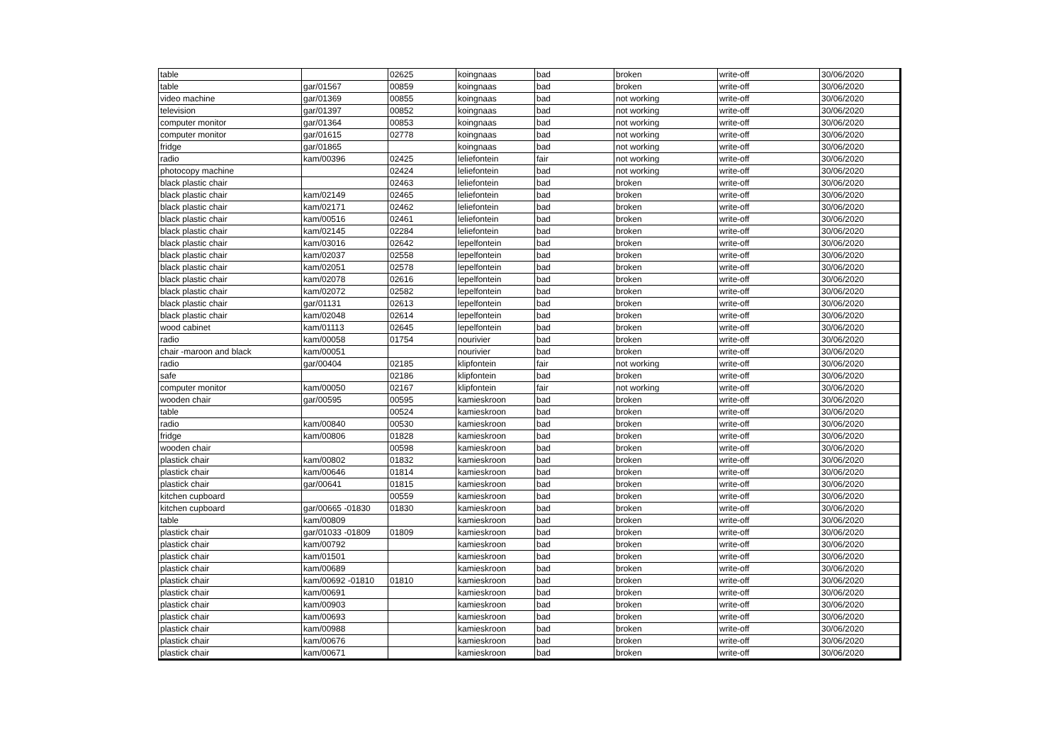| table | | 02625 | koingnaas | bad | broken | write-off | 30/06/2020 |
| table | gar/01567 | 00859 | koingnaas | bad | broken | write-off | 30/06/2020 |
| video machine | gar/01369 | 00855 | koingnaas | bad | not working | write-off | 30/06/2020 |
| television | gar/01397 | 00852 | koingnaas | bad | not working | write-off | 30/06/2020 |
| computer monitor | gar/01364 | 00853 | koingnaas | bad | not working | write-off | 30/06/2020 |
| computer monitor | gar/01615 | 02778 | koingnaas | bad | not working | write-off | 30/06/2020 |
| fridge | gar/01865 | | koingnaas | bad | not working | write-off | 30/06/2020 |
| radio | kam/00396 | 02425 | leliefontein | fair | not working | write-off | 30/06/2020 |
| photocopy machine | | 02424 | leliefontein | bad | not working | write-off | 30/06/2020 |
| black plastic chair | | 02463 | leliefontein | bad | broken | write-off | 30/06/2020 |
| black plastic chair | kam/02149 | 02465 | leliefontein | bad | broken | write-off | 30/06/2020 |
| black plastic chair | kam/02171 | 02462 | leliefontein | bad | broken | write-off | 30/06/2020 |
| black plastic chair | kam/00516 | 02461 | leliefontein | bad | broken | write-off | 30/06/2020 |
| black plastic chair | kam/02145 | 02284 | leliefontein | bad | broken | write-off | 30/06/2020 |
| black plastic chair | kam/03016 | 02642 | lepelfontein | bad | broken | write-off | 30/06/2020 |
| black plastic chair | kam/02037 | 02558 | lepelfontein | bad | broken | write-off | 30/06/2020 |
| black plastic chair | kam/02051 | 02578 | lepelfontein | bad | broken | write-off | 30/06/2020 |
| black plastic chair | kam/02078 | 02616 | lepelfontein | bad | broken | write-off | 30/06/2020 |
| black plastic chair | kam/02072 | 02582 | lepelfontein | bad | broken | write-off | 30/06/2020 |
| black plastic chair | gar/01131 | 02613 | lepelfontein | bad | broken | write-off | 30/06/2020 |
| black plastic chair | kam/02048 | 02614 | lepelfontein | bad | broken | write-off | 30/06/2020 |
| wood cabinet | kam/01113 | 02645 | lepelfontein | bad | broken | write-off | 30/06/2020 |
| radio | kam/00058 | 01754 | nourivier | bad | broken | write-off | 30/06/2020 |
| chair -maroon and black | kam/00051 | | nourivier | bad | broken | write-off | 30/06/2020 |
| radio | gar/00404 | 02185 | klipfontein | fair | not working | write-off | 30/06/2020 |
| safe | | 02186 | klipfontein | bad | broken | write-off | 30/06/2020 |
| computer monitor | kam/00050 | 02167 | klipfontein | fair | not working | write-off | 30/06/2020 |
| wooden chair | gar/00595 | 00595 | kamieskroon | bad | broken | write-off | 30/06/2020 |
| table | | 00524 | kamieskroon | bad | broken | write-off | 30/06/2020 |
| radio | kam/00840 | 00530 | kamieskroon | bad | broken | write-off | 30/06/2020 |
| fridge | kam/00806 | 01828 | kamieskroon | bad | broken | write-off | 30/06/2020 |
| wooden chair | | 00598 | kamieskroon | bad | broken | write-off | 30/06/2020 |
| plastick chair | kam/00802 | 01832 | kamieskroon | bad | broken | write-off | 30/06/2020 |
| plastick chair | kam/00646 | 01814 | kamieskroon | bad | broken | write-off | 30/06/2020 |
| plastick chair | gar/00641 | 01815 | kamieskroon | bad | broken | write-off | 30/06/2020 |
| kitchen cupboard | | 00559 | kamieskroon | bad | broken | write-off | 30/06/2020 |
| kitchen cupboard | gar/00665 -01830 | 01830 | kamieskroon | bad | broken | write-off | 30/06/2020 |
| table | kam/00809 | | kamieskroon | bad | broken | write-off | 30/06/2020 |
| plastick chair | gar/01033 -01809 | 01809 | kamieskroon | bad | broken | write-off | 30/06/2020 |
| plastick chair | kam/00792 | | kamieskroon | bad | broken | write-off | 30/06/2020 |
| plastick chair | kam/01501 | | kamieskroon | bad | broken | write-off | 30/06/2020 |
| plastick chair | kam/00689 | | kamieskroon | bad | broken | write-off | 30/06/2020 |
| plastick chair | kam/00692 -01810 | 01810 | kamieskroon | bad | broken | write-off | 30/06/2020 |
| plastick chair | kam/00691 | | kamieskroon | bad | broken | write-off | 30/06/2020 |
| plastick chair | kam/00903 | | kamieskroon | bad | broken | write-off | 30/06/2020 |
| plastick chair | kam/00693 | | kamieskroon | bad | broken | write-off | 30/06/2020 |
| plastick chair | kam/00988 | | kamieskroon | bad | broken | write-off | 30/06/2020 |
| plastick chair | kam/00676 | | kamieskroon | bad | broken | write-off | 30/06/2020 |
| plastick chair | kam/00671 | | kamieskroon | bad | broken | write-off | 30/06/2020 |